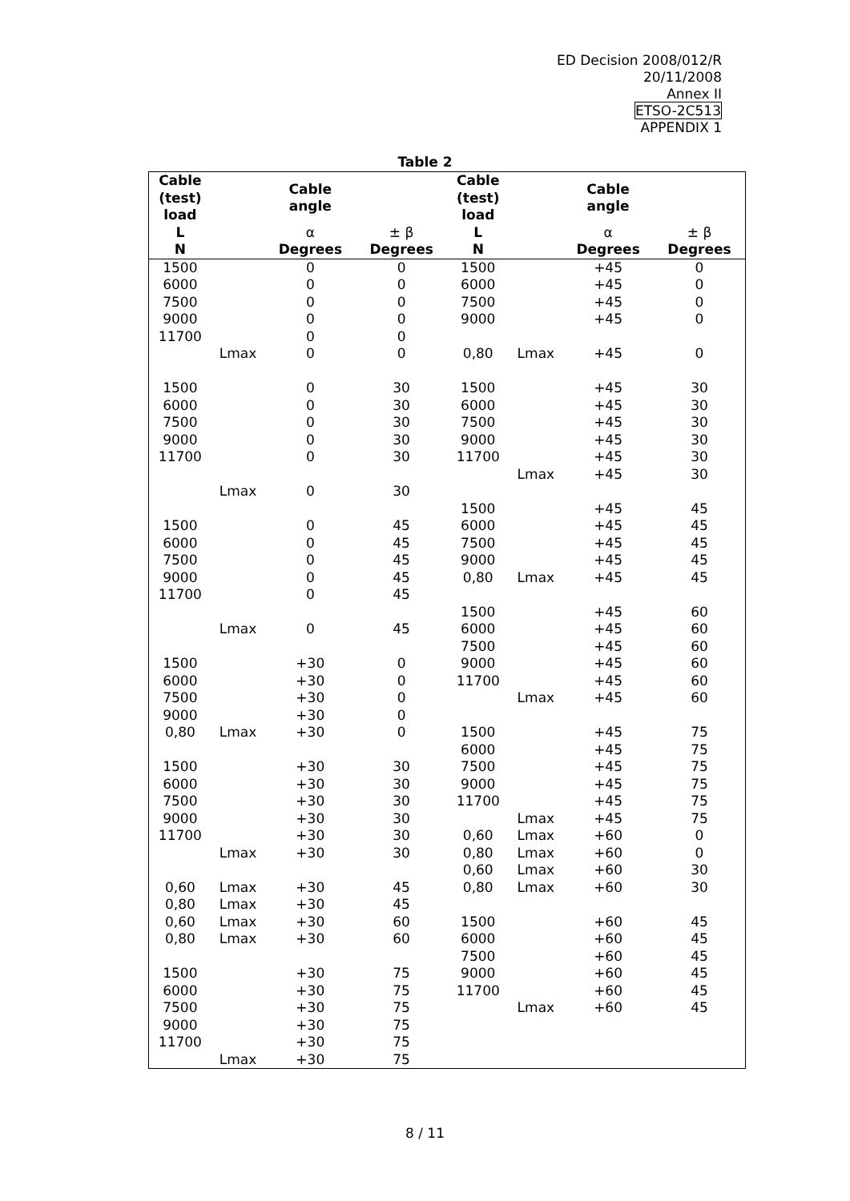ED Decision 2008/012/R
20/11/2008
Annex II
ETSO-2C513
APPENDIX 1
Table 2
| Cable (test) load | | Cable angle | | Cable (test) load | | Cable angle | |
| --- | --- | --- | --- | --- | --- | --- | --- |
| L | | α | ± β | L | | α | ± β |
| N | | Degrees | Degrees | N | | Degrees | Degrees |
| 1500 | | 0 | 0 | 1500 | | +45 | 0 |
| 6000 | | 0 | 0 | 6000 | | +45 | 0 |
| 7500 | | 0 | 0 | 7500 | | +45 | 0 |
| 9000 | | 0 | 0 | 9000 | | +45 | 0 |
| 11700 | | 0 | 0 | | | | |
| | Lmax | 0 | 0 | 0,80 | Lmax | +45 | 0 |
| 1500 | | 0 | 30 | 1500 | | +45 | 30 |
| 6000 | | 0 | 30 | 6000 | | +45 | 30 |
| 7500 | | 0 | 30 | 7500 | | +45 | 30 |
| 9000 | | 0 | 30 | 9000 | | +45 | 30 |
| 11700 | | 0 | 30 | 11700 | | +45 | 30 |
| | | | | | Lmax | +45 | 30 |
| | Lmax | 0 | 30 | | | | |
| | | | | 1500 | | +45 | 45 |
| 1500 | | 0 | 45 | 6000 | | +45 | 45 |
| 6000 | | 0 | 45 | 7500 | | +45 | 45 |
| 7500 | | 0 | 45 | 9000 | | +45 | 45 |
| 9000 | | 0 | 45 | 0,80 | Lmax | +45 | 45 |
| 11700 | | 0 | 45 | | | | |
| | | | | 1500 | | +45 | 60 |
| | Lmax | 0 | 45 | 6000 | | +45 | 60 |
| | | | | 7500 | | +45 | 60 |
| 1500 | | +30 | 0 | 9000 | | +45 | 60 |
| 6000 | | +30 | 0 | 11700 | | +45 | 60 |
| 7500 | | +30 | 0 | | Lmax | +45 | 60 |
| 9000 | | +30 | 0 | | | | |
| 0,80 | Lmax | +30 | 0 | 1500 | | +45 | 75 |
| | | | | 6000 | | +45 | 75 |
| 1500 | | +30 | 30 | 7500 | | +45 | 75 |
| 6000 | | +30 | 30 | 9000 | | +45 | 75 |
| 7500 | | +30 | 30 | 11700 | | +45 | 75 |
| 9000 | | +30 | 30 | | Lmax | +45 | 75 |
| 11700 | | +30 | 30 | 0,60 | Lmax | +60 | 0 |
| | Lmax | +30 | 30 | 0,80 | Lmax | +60 | 0 |
| | | | | 0,60 | Lmax | +60 | 30 |
| 0,60 | Lmax | +30 | 45 | 0,80 | Lmax | +60 | 30 |
| 0,80 | Lmax | +30 | 45 | | | | |
| 0,60 | Lmax | +30 | 60 | 1500 | | +60 | 45 |
| 0,80 | Lmax | +30 | 60 | 6000 | | +60 | 45 |
| | | | | 7500 | | +60 | 45 |
| 1500 | | +30 | 75 | 9000 | | +60 | 45 |
| 6000 | | +30 | 75 | 11700 | | +60 | 45 |
| 7500 | | +30 | 75 | | Lmax | +60 | 45 |
| 9000 | | +30 | 75 | | | | |
| 11700 | | +30 | 75 | | | | |
| | Lmax | +30 | 75 | | | | |
8 / 11